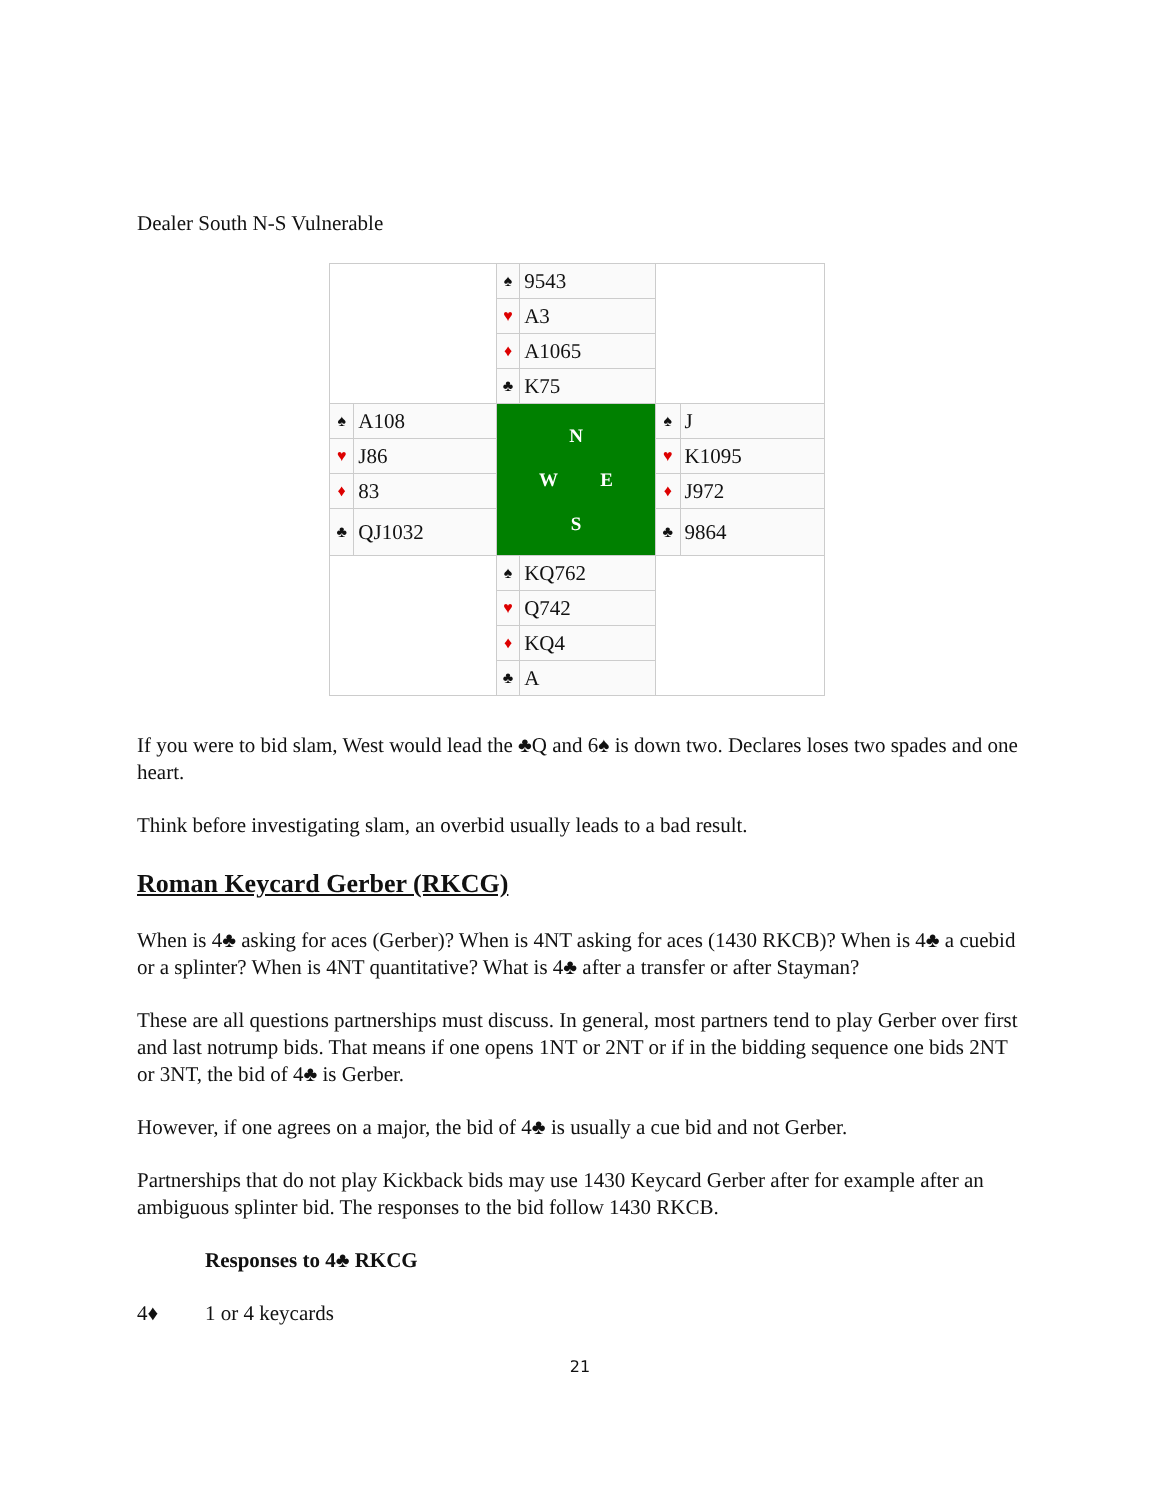Dealer South N-S Vulnerable
| | | ♠ | 9543 | | |
| | | ♥ | A3 | | |
| | | ♦ | A1065 | | |
| | | ♣ | K75 | | |
| ♠ | A108 | N W E S | | ♠ | J |
| ♥ | J86 | | | ♥ | K1095 |
| ♦ | 83 | | | ♦ | J972 |
| ♣ | QJ1032 | | | ♣ | 9864 |
| | | ♠ | KQ762 | | |
| | | ♥ | Q742 | | |
| | | ♦ | KQ4 | | |
| | | ♣ | A | | |
If you were to bid slam, West would lead the ♣Q and 6♠ is down two. Declares loses two spades and one heart.
Think before investigating slam, an overbid usually leads to a bad result.
Roman Keycard Gerber (RKCG)
When is 4♣ asking for aces (Gerber)? When is 4NT asking for aces (1430 RKCB)? When is 4♣ a cuebid or a splinter? When is 4NT quantitative? What is 4♣ after a transfer or after Stayman?
These are all questions partnerships must discuss. In general, most partners tend to play Gerber over first and last notrump bids. That means if one opens 1NT or 2NT or if in the bidding sequence one bids 2NT or 3NT, the bid of 4♣ is Gerber.
However, if one agrees on a major, the bid of 4♣ is usually a cue bid and not Gerber.
Partnerships that do not play Kickback bids may use 1430 Keycard Gerber after for example after an ambiguous splinter bid. The responses to the bid follow 1430 RKCB.
Responses to 4♣ RKCG
4♦ 1 or 4 keycards
21